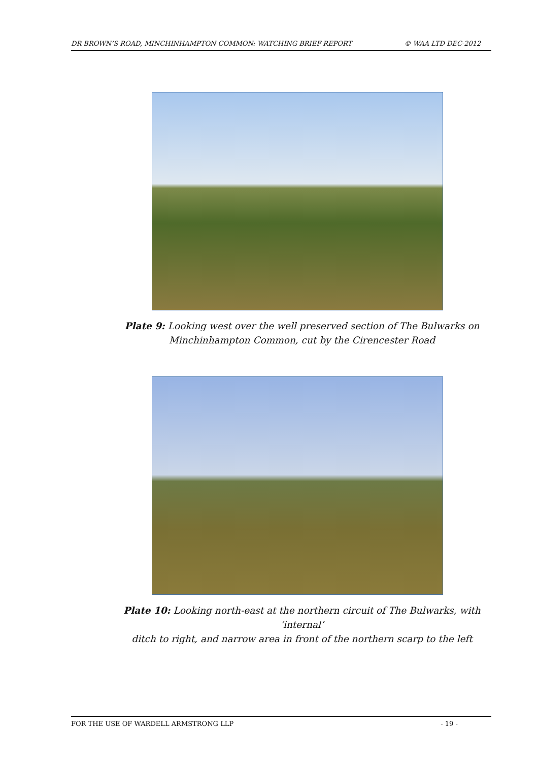DR BROWN’S ROAD, MINCHINHAMPTON COMMON: WATCHING BRIEF REPORT © WAA LTD DEC-2012
Plate 9: Looking west over the well preserved section of The Bulwarks on
Minchinhampton Common, cut by the Cirencester Road
Plate 10: Looking north-east at the northern circuit of The Bulwarks, with ‘internal’
ditch to right, and narrow area in front of the northern scarp to the left
FOR THE USE OF WARDELL ARMSTRONG LLP - 19 -